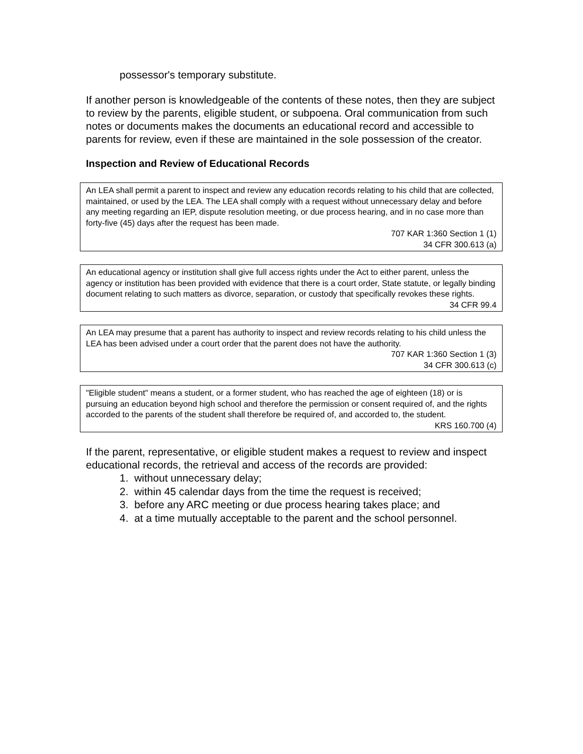possessor's temporary substitute.
If another person is knowledgeable of the contents of these notes, then they are subject to review by the parents, eligible student, or subpoena. Oral communication from such notes or documents makes the documents an educational record and accessible to parents for review, even if these are maintained in the sole possession of the creator.
Inspection and Review of Educational Records
An LEA shall permit a parent to inspect and review any education records relating to his child that are collected, maintained, or used by the LEA. The LEA shall comply with a request without unnecessary delay and before any meeting regarding an IEP, dispute resolution meeting, or due process hearing, and in no case more than forty-five (45) days after the request has been made.
707 KAR 1:360 Section 1 (1)
34 CFR 300.613 (a)
An educational agency or institution shall give full access rights under the Act to either parent, unless the agency or institution has been provided with evidence that there is a court order, State statute, or legally binding document relating to such matters as divorce, separation, or custody that specifically revokes these rights.
34 CFR 99.4
An LEA may presume that a parent has authority to inspect and review records relating to his child unless the LEA has been advised under a court order that the parent does not have the authority.
707 KAR 1:360 Section 1 (3)
34 CFR 300.613 (c)
"Eligible student" means a student, or a former student, who has reached the age of eighteen (18) or is pursuing an education beyond high school and therefore the permission or consent required of, and the rights accorded to the parents of the student shall therefore be required of, and accorded to, the student.
KRS 160.700 (4)
If the parent, representative, or eligible student makes a request to review and inspect educational records, the retrieval and access of the records are provided:
1. without unnecessary delay;
2. within 45 calendar days from the time the request is received;
3. before any ARC meeting or due process hearing takes place; and
4. at a time mutually acceptable to the parent and the school personnel.